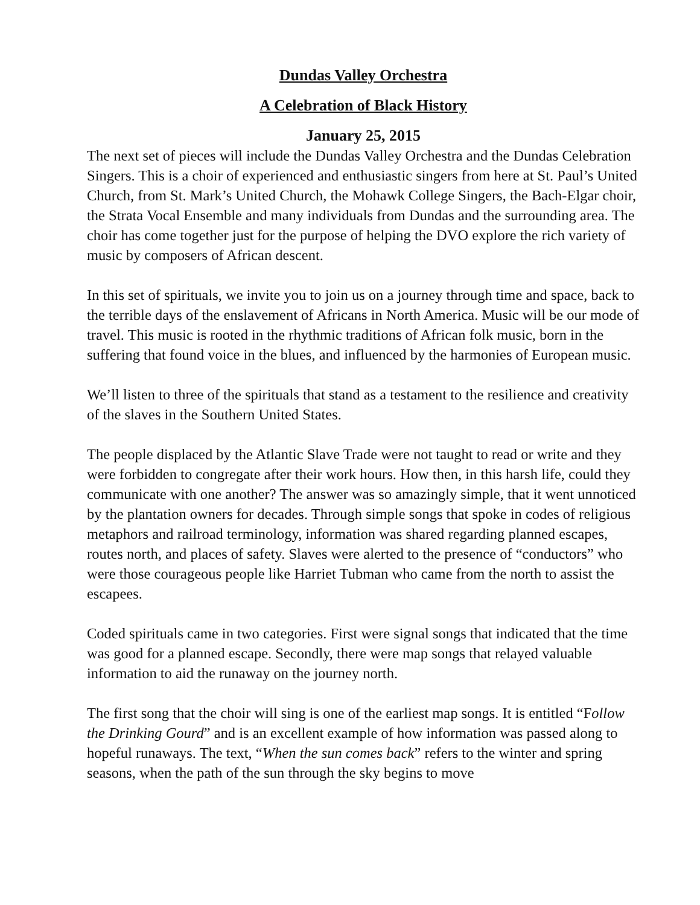Dundas Valley Orchestra
A Celebration of Black History
January 25, 2015
The next set of pieces will include the Dundas Valley Orchestra and the Dundas Celebration Singers. This is a choir of experienced and enthusiastic singers from here at St. Paul’s United Church, from St. Mark’s United Church, the Mohawk College Singers, the Bach-Elgar choir, the Strata Vocal Ensemble and many individuals from Dundas and the surrounding area. The choir has come together just for the purpose of helping the DVO explore the rich variety of music by composers of African descent.
In this set of spirituals, we invite you to join us on a journey through time and space, back to the terrible days of the enslavement of Africans in North America. Music will be our mode of travel. This music is rooted in the rhythmic traditions of African folk music, born in the suffering that found voice in the blues, and influenced by the harmonies of European music.
We’ll listen to three of the spirituals that stand as a testament to the resilience and creativity of the slaves in the Southern United States.
The people displaced by the Atlantic Slave Trade were not taught to read or write and they were forbidden to congregate after their work hours. How then, in this harsh life, could they communicate with one another? The answer was so amazingly simple, that it went unnoticed by the plantation owners for decades. Through simple songs that spoke in codes of religious metaphors and railroad terminology, information was shared regarding planned escapes, routes north, and places of safety. Slaves were alerted to the presence of “conductors” who were those courageous people like Harriet Tubman who came from the north to assist the escapees.
Coded spirituals came in two categories. First were signal songs that indicated that the time was good for a planned escape. Secondly, there were map songs that relayed valuable information to aid the runaway on the journey north.
The first song that the choir will sing is one of the earliest map songs. It is entitled “Follow the Drinking Gourd” and is an excellent example of how information was passed along to hopeful runaways. The text, “When the sun comes back” refers to the winter and spring seasons, when the path of the sun through the sky begins to move